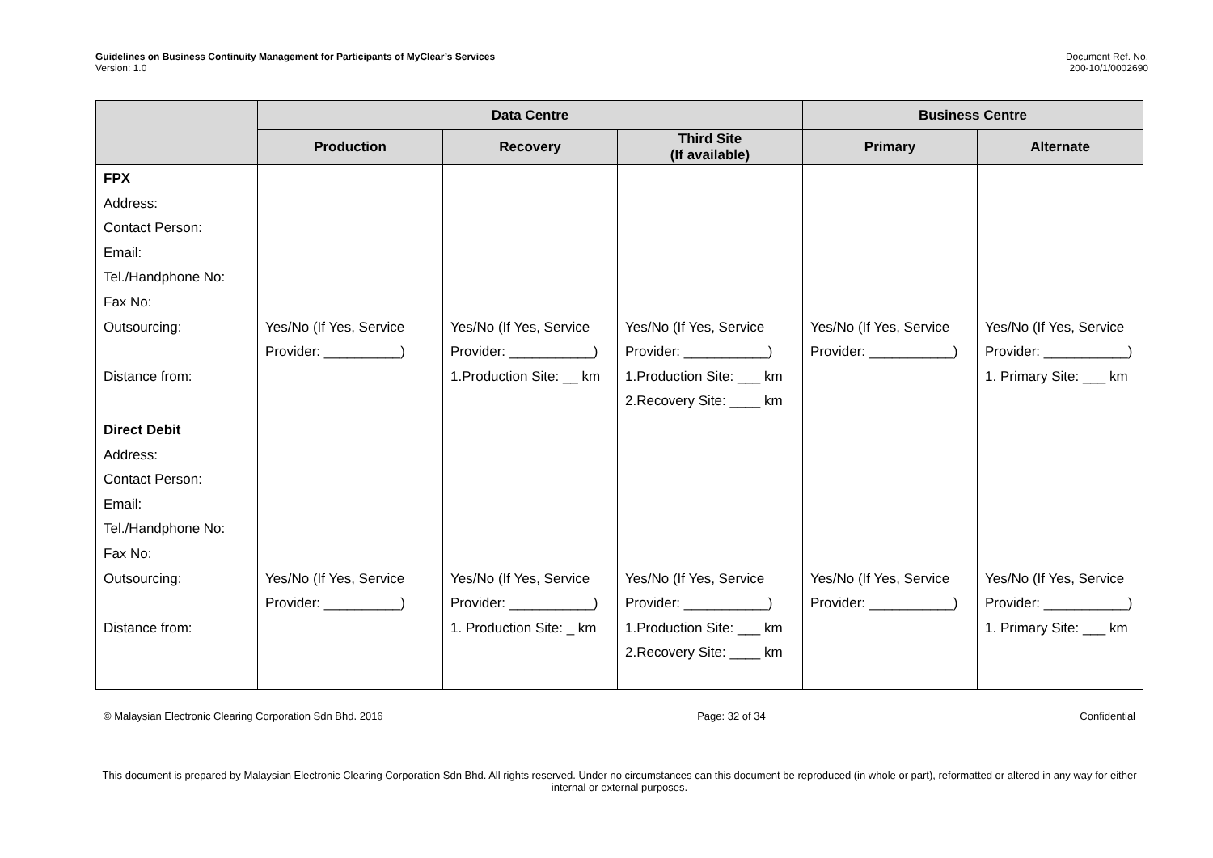Guidelines on Business Continuity Management for Participants of MyClear’s Services
Version: 1.0
Document Ref. No.
200-10/1/0002690
| | Data Centre | | | Business Centre | |
| --- | --- | --- | --- | --- | --- |
| | Production | Recovery | Third Site (If available) | Primary | Alternate |
| FPX Address: Contact Person: Email: Tel./Handphone No: Fax No: Outsourcing: Distance from: | Yes/No (If Yes, Service Provider: __________) | Yes/No (If Yes, Service Provider: ___________) 1.Production Site: __ km | Yes/No (If Yes, Service Provider: ___________) 1.Production Site: ___ km 2.Recovery Site: ____ km | Yes/No (If Yes, Service Provider: ___________) | Yes/No (If Yes, Service Provider: ___________) 1. Primary Site: ___ km |
| Direct Debit Address: Contact Person: Email: Tel./Handphone No: Fax No: Outsourcing: Distance from: | Yes/No (If Yes, Service Provider: __________) | Yes/No (If Yes, Service Provider: ___________) 1. Production Site: _ km | Yes/No (If Yes, Service Provider: ___________) 1.Production Site: ___ km 2.Recovery Site: ____ km | Yes/No (If Yes, Service Provider: ___________) | Yes/No (If Yes, Service Provider: ___________) 1. Primary Site: ___ km |
© Malaysian Electronic Clearing Corporation Sdn Bhd. 2016 Page: 32 of 34 Confidential
This document is prepared by Malaysian Electronic Clearing Corporation Sdn Bhd. All rights reserved. Under no circumstances can this document be reproduced (in whole or part), reformatted or altered in any way for either internal or external purposes.